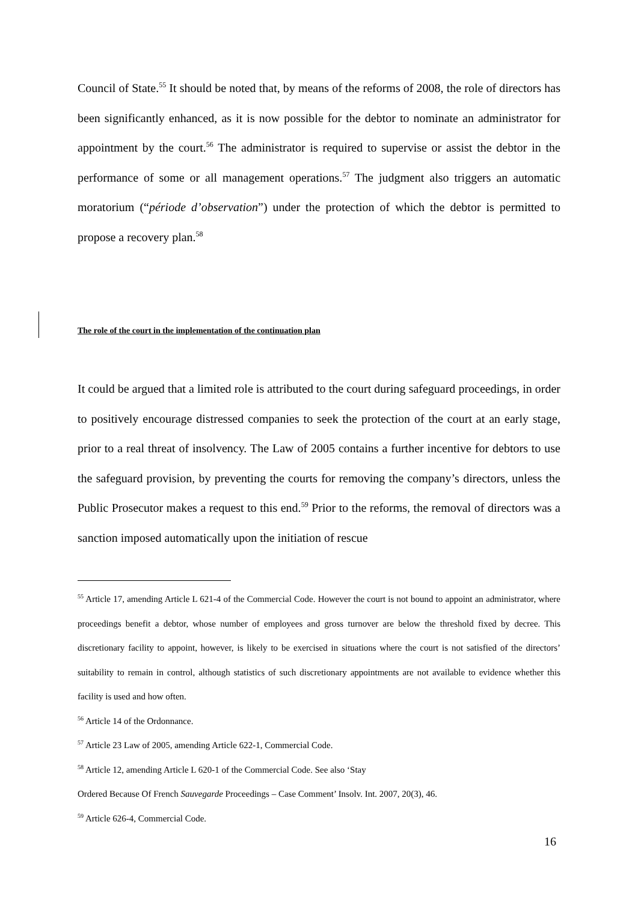Council of State.<sup>55</sup> It should be noted that, by means of the reforms of 2008, the role of directors has been significantly enhanced, as it is now possible for the debtor to nominate an administrator for appointment by the court.<sup>56</sup> The administrator is required to supervise or assist the debtor in the performance of some or all management operations.<sup>57</sup> The judgment also triggers an automatic moratorium (“période d’observation”) under the protection of which the debtor is permitted to propose a recovery plan.<sup>58</sup>
The role of the court in the implementation of the continuation plan
It could be argued that a limited role is attributed to the court during safeguard proceedings, in order to positively encourage distressed companies to seek the protection of the court at an early stage, prior to a real threat of insolvency. The Law of 2005 contains a further incentive for debtors to use the safeguard provision, by preventing the courts for removing the company’s directors, unless the Public Prosecutor makes a request to this end.<sup>59</sup> Prior to the reforms, the removal of directors was a sanction imposed automatically upon the initiation of rescue
<sup>55</sup> Article 17, amending Article L 621-4 of the Commercial Code. However the court is not bound to appoint an administrator, where proceedings benefit a debtor, whose number of employees and gross turnover are below the threshold fixed by decree. This discretionary facility to appoint, however, is likely to be exercised in situations where the court is not satisfied of the directors’ suitability to remain in control, although statistics of such discretionary appointments are not available to evidence whether this facility is used and how often.
<sup>56</sup> Article 14 of the Ordonnance.
<sup>57</sup> Article 23 Law of 2005, amending Article 622-1, Commercial Code.
<sup>58</sup> Article 12, amending Article L 620-1 of the Commercial Code. See also ‘Stay
Ordered Because Of French Sauvegarde Proceedings – Case Comment’ Insolv. Int. 2007, 20(3), 46.
<sup>59</sup> Article 626-4, Commercial Code.
16